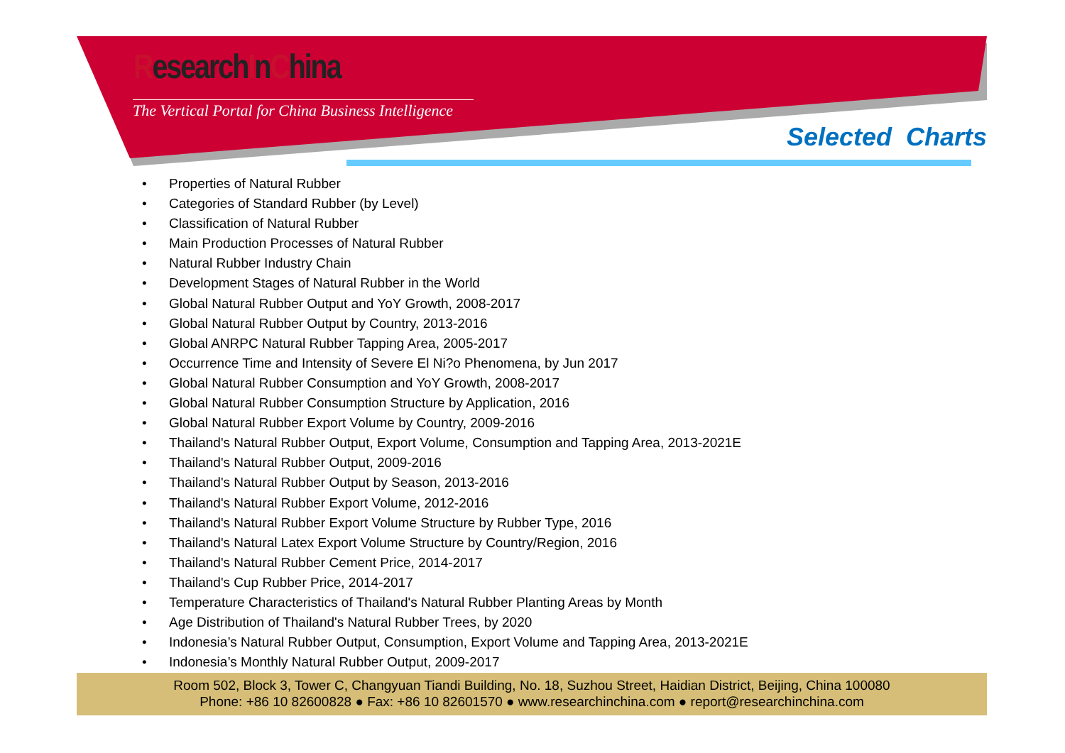ResearchInChina
The Vertical Portal for China Business Intelligence
Selected Charts
• Properties of Natural Rubber
• Categories of Standard Rubber (by Level)
• Classification of Natural Rubber
• Main Production Processes of Natural Rubber
• Natural Rubber Industry Chain
• Development Stages of Natural Rubber in the World
• Global Natural Rubber Output and YoY Growth, 2008-2017
• Global Natural Rubber Output by Country, 2013-2016
• Global ANRPC Natural Rubber Tapping Area, 2005-2017
• Occurrence Time and Intensity of Severe El Ni?o Phenomena, by Jun 2017
• Global Natural Rubber Consumption and YoY Growth, 2008-2017
• Global Natural Rubber Consumption Structure by Application, 2016
• Global Natural Rubber Export Volume by Country, 2009-2016
• Thailand's Natural Rubber Output, Export Volume, Consumption and Tapping Area, 2013-2021E
• Thailand's Natural Rubber Output, 2009-2016
• Thailand's Natural Rubber Output by Season, 2013-2016
• Thailand's Natural Rubber Export Volume, 2012-2016
• Thailand's Natural Rubber Export Volume Structure by Rubber Type, 2016
• Thailand's Natural Latex Export Volume Structure by Country/Region, 2016
• Thailand's Natural Rubber Cement Price, 2014-2017
• Thailand's Cup Rubber Price, 2014-2017
• Temperature Characteristics of Thailand's Natural Rubber Planting Areas by Month
• Age Distribution of Thailand's Natural Rubber Trees, by 2020
• Indonesia’s Natural Rubber Output, Consumption, Export Volume and Tapping Area, 2013-2021E
• Indonesia’s Monthly Natural Rubber Output, 2009-2017
Room 502, Block 3, Tower C, Changyuan Tiandi Building, No. 18, Suzhou Street, Haidian District, Beijing, China 100080
Phone: +86 10 82600828 ● Fax: +86 10 82601570 ● www.researchinchina.com ● report@researchinchina.com